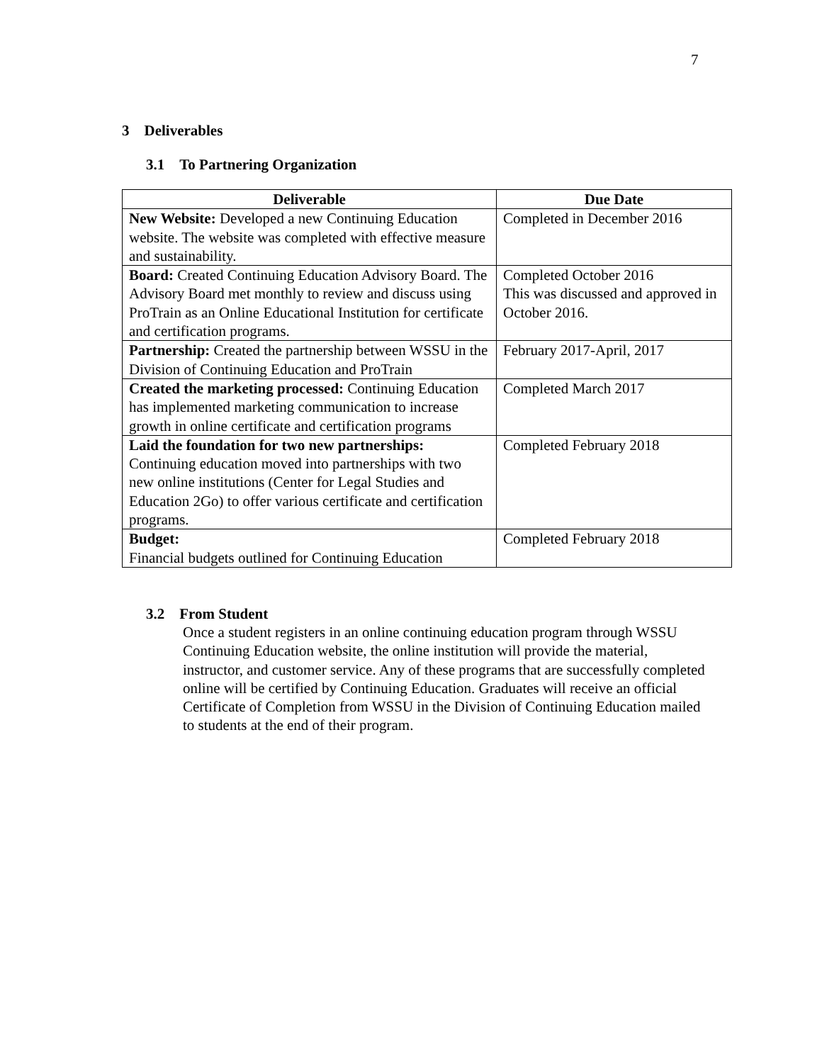7
3 Deliverables
3.1 To Partnering Organization
| Deliverable | Due Date |
| --- | --- |
| New Website: Developed a new Continuing Education website. The website was completed with effective measure and sustainability. | Completed in December 2016 |
| Board: Created Continuing Education Advisory Board. The Advisory Board met monthly to review and discuss using ProTrain as an Online Educational Institution for certificate and certification programs. | Completed October 2016 This was discussed and approved in October 2016. |
| Partnership: Created the partnership between WSSU in the Division of Continuing Education and ProTrain | February 2017-April, 2017 |
| Created the marketing processed: Continuing Education has implemented marketing communication to increase growth in online certificate and certification programs | Completed March 2017 |
| Laid the foundation for two new partnerships: Continuing education moved into partnerships with two new online institutions (Center for Legal Studies and Education 2Go) to offer various certificate and certification programs. | Completed February 2018 |
| Budget: Financial budgets outlined for Continuing Education | Completed February 2018 |
3.2 From Student
Once a student registers in an online continuing education program through WSSU Continuing Education website, the online institution will provide the material, instructor, and customer service. Any of these programs that are successfully completed online will be certified by Continuing Education. Graduates will receive an official Certificate of Completion from WSSU in the Division of Continuing Education mailed to students at the end of their program.